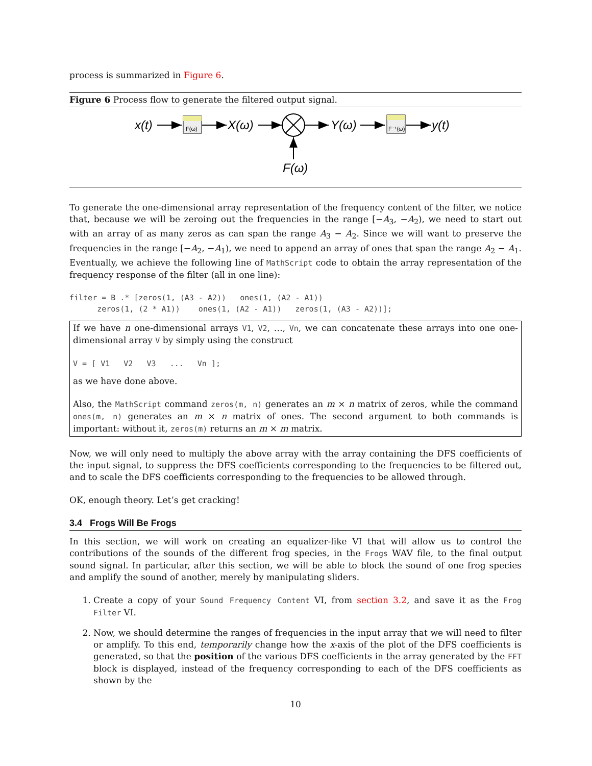process is summarized in Figure 6.
Figure 6 Process flow to generate the filtered output signal.
x(t)
F(ω)
X(ω)
F(ω)
Y(ω)
F⁻¹(ω)
y(t)
To generate the one-dimensional array representation of the frequency content of the filter, we notice that, because we will be zeroing out the frequencies in the range [−A<sub>3</sub>, −A<sub>2</sub>), we need to start out with an array of as many zeros as can span the range A<sub>3</sub> − A<sub>2</sub>. Since we will want to preserve the frequencies in the range [−A<sub>2</sub>, −A<sub>1</sub>), we need to append an array of ones that span the range A<sub>2</sub> − A<sub>1</sub>. Eventually, we achieve the following line of MathScript code to obtain the array representation of the frequency response of the filter (all in one line):
filter = B .* [zeros(1, (A3 - A2))   ones(1, (A2 - A1))
      zeros(1, (2 * A1))    ones(1, (A2 - A1))   zeros(1, (A3 - A2))];
If we have n one-dimensional arrays V1, V2, …, Vn, we can concatenate these arrays into one one-dimensional array V by simply using the construct
V = [ V1   V2   V3   ...   Vn ];
as we have done above.
Also, the MathScript command zeros(m, n) generates an m × n matrix of zeros, while the command ones(m, n) generates an m × n matrix of ones. The second argument to both commands is important: without it, zeros(m) returns an m × m matrix.
Now, we will only need to multiply the above array with the array containing the DFS coefficients of the input signal, to suppress the DFS coefficients corresponding to the frequencies to be filtered out, and to scale the DFS coefficients corresponding to the frequencies to be allowed through.
OK, enough theory. Let’s get cracking!
3.4 Frogs Will Be Frogs
In this section, we will work on creating an equalizer-like VI that will allow us to control the contributions of the sounds of the different frog species, in the Frogs WAV file, to the final output sound signal. In particular, after this section, we will be able to block the sound of one frog species and amplify the sound of another, merely by manipulating sliders.
1. Create a copy of your Sound Frequency Content VI, from section 3.2, and save it as the Frog Filter VI.
2. Now, we should determine the ranges of frequencies in the input array that we will need to filter or amplify. To this end, temporarily change how the x-axis of the plot of the DFS coefficients is generated, so that the position of the various DFS coefficients in the array generated by the FFT block is displayed, instead of the frequency corresponding to each of the DFS coefficients as shown by the
10